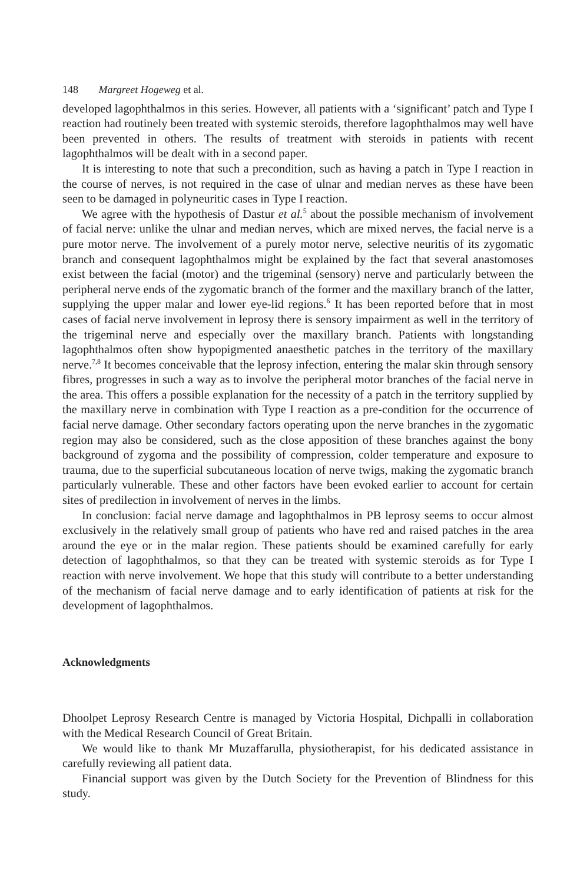148 Margreet Hogeweg et al.
developed lagophthalmos in this series. However, all patients with a ‘significant’ patch and Type I reaction had routinely been treated with systemic steroids, therefore lagophthalmos may well have been prevented in others. The results of treatment with steroids in patients with recent lagophthalmos will be dealt with in a second paper.
It is interesting to note that such a precondition, such as having a patch in Type I reaction in the course of nerves, is not required in the case of ulnar and median nerves as these have been seen to be damaged in polyneuritic cases in Type I reaction.
We agree with the hypothesis of Dastur et al.<sup>5</sup> about the possible mechanism of involvement of facial nerve: unlike the ulnar and median nerves, which are mixed nerves, the facial nerve is a pure motor nerve. The involvement of a purely motor nerve, selective neuritis of its zygomatic branch and consequent lagophthalmos might be explained by the fact that several anastomoses exist between the facial (motor) and the trigeminal (sensory) nerve and particularly between the peripheral nerve ends of the zygomatic branch of the former and the maxillary branch of the latter, supplying the upper malar and lower eye-lid regions.<sup>6</sup> It has been reported before that in most cases of facial nerve involvement in leprosy there is sensory impairment as well in the territory of the trigeminal nerve and especially over the maxillary branch. Patients with longstanding lagophthalmos often show hypopigmented anaesthetic patches in the territory of the maxillary nerve.<sup>7,8</sup> It becomes conceivable that the leprosy infection, entering the malar skin through sensory fibres, progresses in such a way as to involve the peripheral motor branches of the facial nerve in the area. This offers a possible explanation for the necessity of a patch in the territory supplied by the maxillary nerve in combination with Type I reaction as a pre-condition for the occurrence of facial nerve damage. Other secondary factors operating upon the nerve branches in the zygomatic region may also be considered, such as the close apposition of these branches against the bony background of zygoma and the possibility of compression, colder temperature and exposure to trauma, due to the superficial subcutaneous location of nerve twigs, making the zygomatic branch particularly vulnerable. These and other factors have been evoked earlier to account for certain sites of predilection in involvement of nerves in the limbs.
In conclusion: facial nerve damage and lagophthalmos in PB leprosy seems to occur almost exclusively in the relatively small group of patients who have red and raised patches in the area around the eye or in the malar region. These patients should be examined carefully for early detection of lagophthalmos, so that they can be treated with systemic steroids as for Type I reaction with nerve involvement. We hope that this study will contribute to a better understanding of the mechanism of facial nerve damage and to early identification of patients at risk for the development of lagophthalmos.
Acknowledgments
Dhoolpet Leprosy Research Centre is managed by Victoria Hospital, Dichpalli in collaboration with the Medical Research Council of Great Britain.
We would like to thank Mr Muzaffarulla, physiotherapist, for his dedicated assistance in carefully reviewing all patient data.
Financial support was given by the Dutch Society for the Prevention of Blindness for this study.